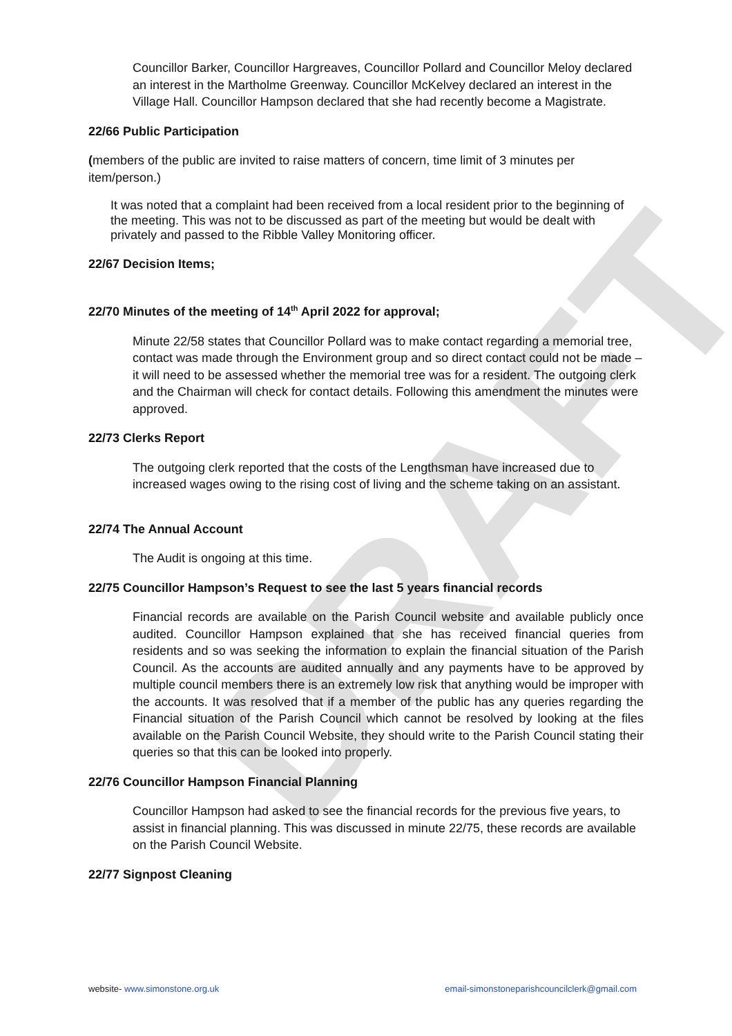DRAFT
Councillor Barker, Councillor Hargreaves, Councillor Pollard and Councillor Meloy declared an interest in the Martholme Greenway. Councillor McKelvey declared an interest in the Village Hall. Councillor Hampson declared that she had recently become a Magistrate.
22/66 Public Participation
(members of the public are invited to raise matters of concern, time limit of 3 minutes per item/person.)
It was noted that a complaint had been received from a local resident prior to the beginning of the meeting. This was not to be discussed as part of the meeting but would be dealt with privately and passed to the Ribble Valley Monitoring officer.
22/67 Decision Items;
22/70 Minutes of the meeting of 14<sup>th</sup> April 2022 for approval;
Minute 22/58 states that Councillor Pollard was to make contact regarding a memorial tree, contact was made through the Environment group and so direct contact could not be made – it will need to be assessed whether the memorial tree was for a resident. The outgoing clerk and the Chairman will check for contact details. Following this amendment the minutes were approved.
22/73 Clerks Report
The outgoing clerk reported that the costs of the Lengthsman have increased due to increased wages owing to the rising cost of living and the scheme taking on an assistant.
22/74 The Annual Account
The Audit is ongoing at this time.
22/75 Councillor Hampson’s Request to see the last 5 years financial records
Financial records are available on the Parish Council website and available publicly once audited. Councillor Hampson explained that she has received financial queries from residents and so was seeking the information to explain the financial situation of the Parish Council. As the accounts are audited annually and any payments have to be approved by multiple council members there is an extremely low risk that anything would be improper with the accounts. It was resolved that if a member of the public has any queries regarding the Financial situation of the Parish Council which cannot be resolved by looking at the files available on the Parish Council Website, they should write to the Parish Council stating their queries so that this can be looked into properly.
22/76 Councillor Hampson Financial Planning
Councillor Hampson had asked to see the financial records for the previous five years, to assist in financial planning. This was discussed in minute 22/75, these records are available on the Parish Council Website.
22/77 Signpost Cleaning
website- www.simonstone.org.uk email-simonstoneparishcouncilclerk@gmail.com